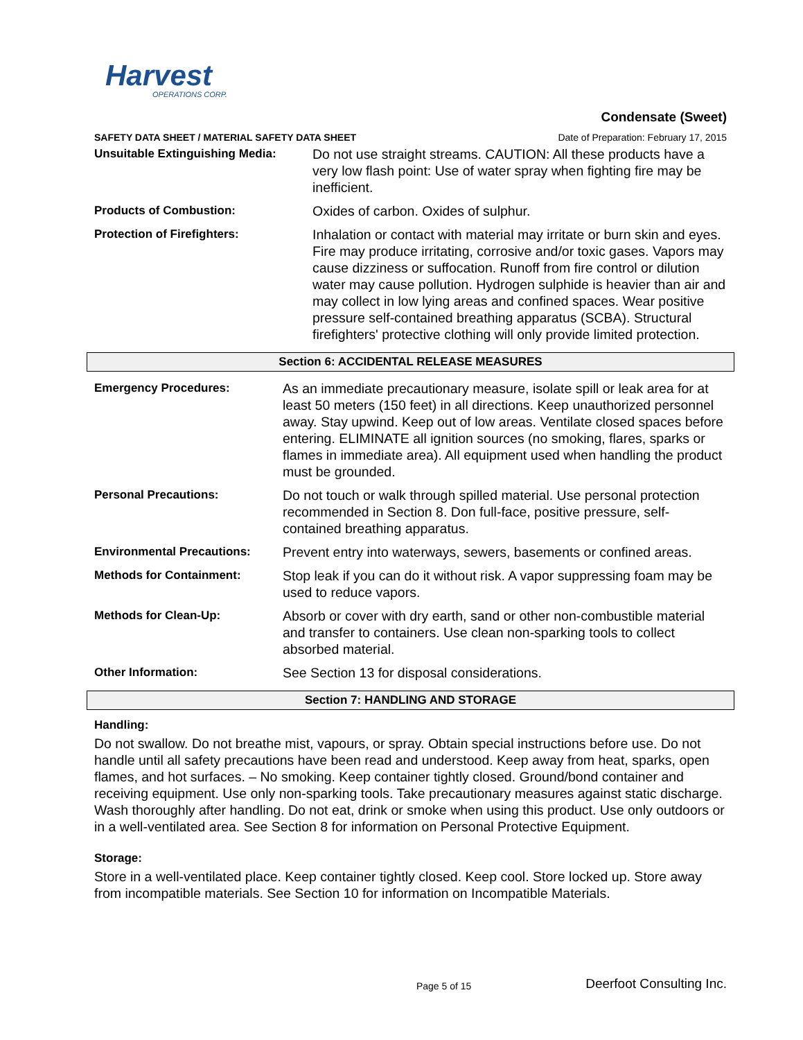Harvest
OPERATIONS CORP.
SAFETY DATA SHEET / MATERIAL SAFETY DATA SHEET
Condensate (Sweet)
Date of Preparation: February 17, 2015
| Unsuitable Extinguishing Media: | Do not use straight streams. CAUTION: All these products have a very low flash point: Use of water spray when fighting fire may be inefficient. |
| Products of Combustion: | Oxides of carbon. Oxides of sulphur. |
| Protection of Firefighters: | Inhalation or contact with material may irritate or burn skin and eyes. Fire may produce irritating, corrosive and/or toxic gases. Vapors may cause dizziness or suffocation. Runoff from fire control or dilution water may cause pollution. Hydrogen sulphide is heavier than air and may collect in low lying areas and confined spaces. Wear positive pressure self-contained breathing apparatus (SCBA). Structural firefighters' protective clothing will only provide limited protection. |
Section 6: ACCIDENTAL RELEASE MEASURES
| Emergency Procedures: | As an immediate precautionary measure, isolate spill or leak area for at least 50 meters (150 feet) in all directions. Keep unauthorized personnel away. Stay upwind. Keep out of low areas. Ventilate closed spaces before entering. ELIMINATE all ignition sources (no smoking, flares, sparks or flames in immediate area). All equipment used when handling the product must be grounded. |
| Personal Precautions: | Do not touch or walk through spilled material. Use personal protection recommended in Section 8. Don full-face, positive pressure, self-contained breathing apparatus. |
| Environmental Precautions: | Prevent entry into waterways, sewers, basements or confined areas. |
| Methods for Containment: | Stop leak if you can do it without risk. A vapor suppressing foam may be used to reduce vapors. |
| Methods for Clean-Up: | Absorb or cover with dry earth, sand or other non-combustible material and transfer to containers. Use clean non-sparking tools to collect absorbed material. |
| Other Information: | See Section 13 for disposal considerations. |
Section 7: HANDLING AND STORAGE
Handling:
Do not swallow. Do not breathe mist, vapours, or spray. Obtain special instructions before use. Do not handle until all safety precautions have been read and understood. Keep away from heat, sparks, open flames, and hot surfaces. – No smoking. Keep container tightly closed. Ground/bond container and receiving equipment. Use only non-sparking tools. Take precautionary measures against static discharge. Wash thoroughly after handling. Do not eat, drink or smoke when using this product. Use only outdoors or in a well-ventilated area. See Section 8 for information on Personal Protective Equipment.
Storage:
Store in a well-ventilated place. Keep container tightly closed. Keep cool. Store locked up. Store away from incompatible materials. See Section 10 for information on Incompatible Materials.
Page 5 of 15 Deerfoot Consulting Inc.